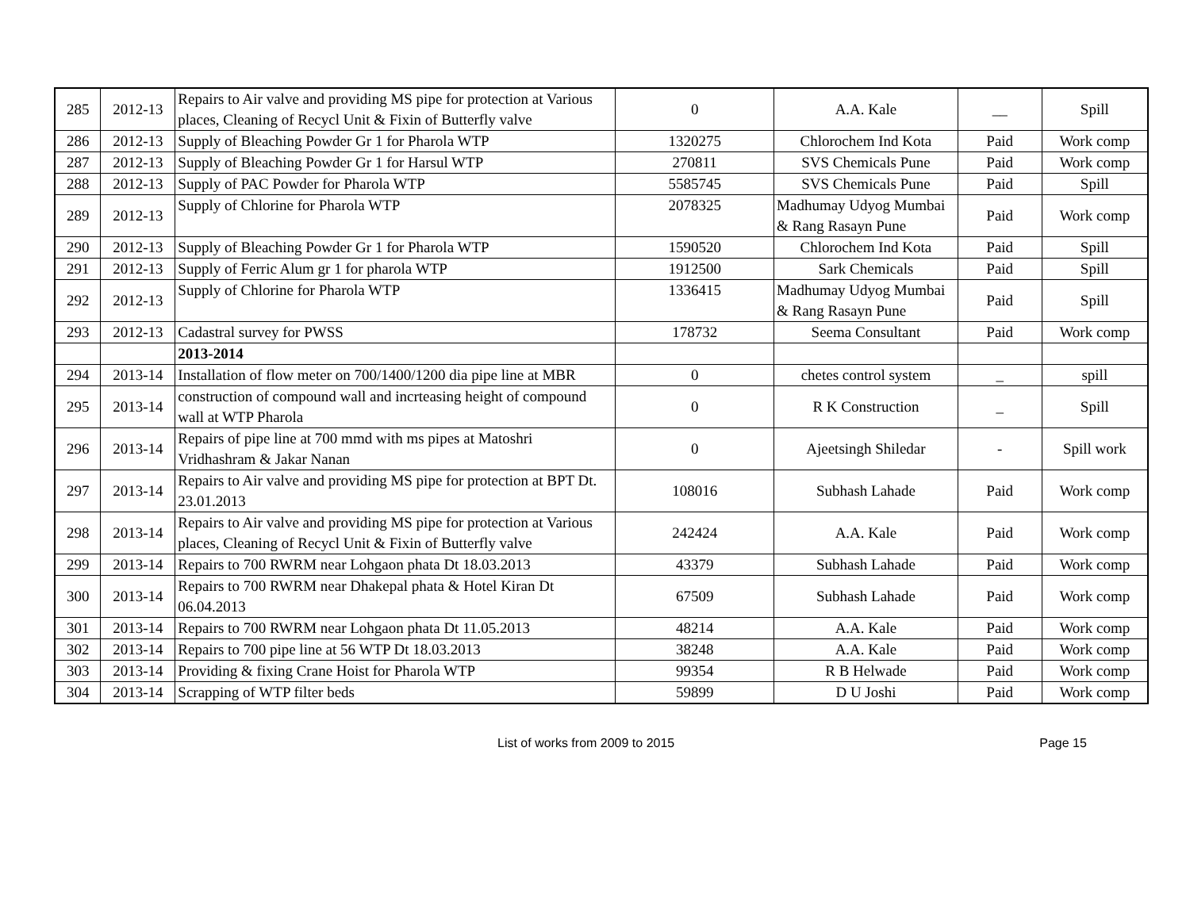| 285 | 2012-13 | Repairs to Air valve and providing MS pipe for protection at Various places, Cleaning of Recycl Unit & Fixin of Butterfly valve | 0 | A.A. Kale | __ | Spill |
| 286 | 2012-13 | Supply of Bleaching Powder Gr 1 for Pharola WTP | 1320275 | Chlorochem Ind Kota | Paid | Work comp |
| 287 | 2012-13 | Supply of Bleaching Powder Gr 1 for Harsul WTP | 270811 | SVS Chemicals Pune | Paid | Work comp |
| 288 | 2012-13 | Supply of PAC Powder for Pharola WTP | 5585745 | SVS Chemicals Pune | Paid | Spill |
| 289 | 2012-13 | Supply of Chlorine for Pharola WTP | 2078325 | Madhumay Udyog Mumbai & Rang Rasayn Pune | Paid | Work comp |
| 290 | 2012-13 | Supply of Bleaching Powder Gr 1 for Pharola WTP | 1590520 | Chlorochem Ind Kota | Paid | Spill |
| 291 | 2012-13 | Supply of Ferric Alum gr 1 for pharola WTP | 1912500 | Sark Chemicals | Paid | Spill |
| 292 | 2012-13 | Supply of Chlorine for Pharola WTP | 1336415 | Madhumay Udyog Mumbai & Rang Rasayn Pune | Paid | Spill |
| 293 | 2012-13 | Cadastral survey for PWSS | 178732 | Seema Consultant | Paid | Work comp |
| | | 2013-2014 | | | | |
| 294 | 2013-14 | Installation of flow meter on 700/1400/1200 dia pipe line at MBR | 0 | chetes control system | _ | spill |
| 295 | 2013-14 | construction of compound wall and incrteasing height of compound wall at WTP Pharola | 0 | R K Construction | _ | Spill |
| 296 | 2013-14 | Repairs of pipe line at 700 mmd with ms pipes at Matoshri Vridhashram & Jakar Nanan | 0 | Ajeetsingh Shiledar | - | Spill work |
| 297 | 2013-14 | Repairs to Air valve and providing MS pipe for protection at BPT Dt. 23.01.2013 | 108016 | Subhash Lahade | Paid | Work comp |
| 298 | 2013-14 | Repairs to Air valve and providing MS pipe for protection at Various places, Cleaning of Recycl Unit & Fixin of Butterfly valve | 242424 | A.A. Kale | Paid | Work comp |
| 299 | 2013-14 | Repairs to 700 RWRM near Lohgaon phata Dt 18.03.2013 | 43379 | Subhash Lahade | Paid | Work comp |
| 300 | 2013-14 | Repairs to 700 RWRM near Dhakepal phata & Hotel Kiran Dt 06.04.2013 | 67509 | Subhash Lahade | Paid | Work comp |
| 301 | 2013-14 | Repairs to 700 RWRM near Lohgaon phata Dt 11.05.2013 | 48214 | A.A. Kale | Paid | Work comp |
| 302 | 2013-14 | Repairs to 700 pipe line at 56 WTP Dt 18.03.2013 | 38248 | A.A. Kale | Paid | Work comp |
| 303 | 2013-14 | Providing & fixing Crane Hoist for Pharola WTP | 99354 | R B Helwade | Paid | Work comp |
| 304 | 2013-14 | Scrapping of WTP filter beds | 59899 | D U Joshi | Paid | Work comp |
List of works from 2009 to 2015 Page 15